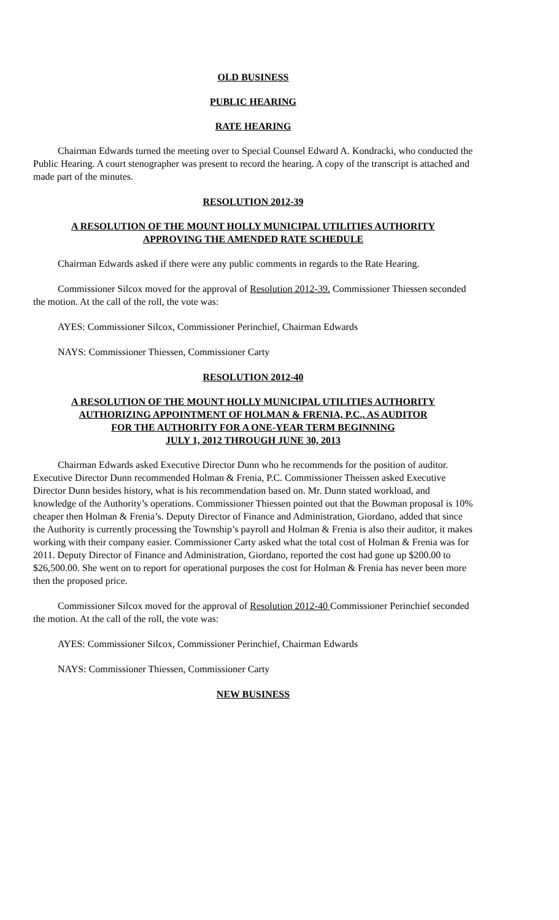OLD BUSINESS
PUBLIC HEARING
RATE HEARING
Chairman Edwards turned the meeting over to Special Counsel Edward A. Kondracki, who conducted the Public Hearing. A court stenographer was present to record the hearing. A copy of the transcript is attached and made part of the minutes.
RESOLUTION 2012-39
A RESOLUTION OF THE MOUNT HOLLY MUNICIPAL UTILITIES AUTHORITY
APPROVING THE AMENDED RATE SCHEDULE
Chairman Edwards asked if there were any public comments in regards to the Rate Hearing.
Commissioner Silcox moved for the approval of Resolution 2012-39. Commissioner Thiessen seconded the motion. At the call of the roll, the vote was:
AYES: Commissioner Silcox, Commissioner Perinchief, Chairman Edwards
NAYS: Commissioner Thiessen, Commissioner Carty
RESOLUTION 2012-40
A RESOLUTION OF THE MOUNT HOLLY MUNICIPAL UTILITIES AUTHORITY
AUTHORIZING APPOINTMENT OF HOLMAN & FRENIA, P.C., AS AUDITOR
FOR THE AUTHORITY FOR A ONE-YEAR TERM BEGINNING
JULY 1, 2012 THROUGH JUNE 30, 2013
Chairman Edwards asked Executive Director Dunn who he recommends for the position of auditor. Executive Director Dunn recommended Holman & Frenia, P.C. Commissioner Theissen asked Executive Director Dunn besides history, what is his recommendation based on. Mr. Dunn stated workload, and knowledge of the Authority’s operations. Commissioner Thiessen pointed out that the Bowman proposal is 10% cheaper then Holman & Frenia’s. Deputy Director of Finance and Administration, Giordano, added that since the Authority is currently processing the Township’s payroll and Holman & Frenia is also their auditor, it makes working with their company easier. Commissioner Carty asked what the total cost of Holman & Frenia was for 2011. Deputy Director of Finance and Administration, Giordano, reported the cost had gone up $200.00 to $26,500.00. She went on to report for operational purposes the cost for Holman & Frenia has never been more then the proposed price.
Commissioner Silcox moved for the approval of Resolution 2012-40 Commissioner Perinchief seconded the motion. At the call of the roll, the vote was:
AYES: Commissioner Silcox, Commissioner Perinchief, Chairman Edwards
NAYS: Commissioner Thiessen, Commissioner Carty
NEW BUSINESS